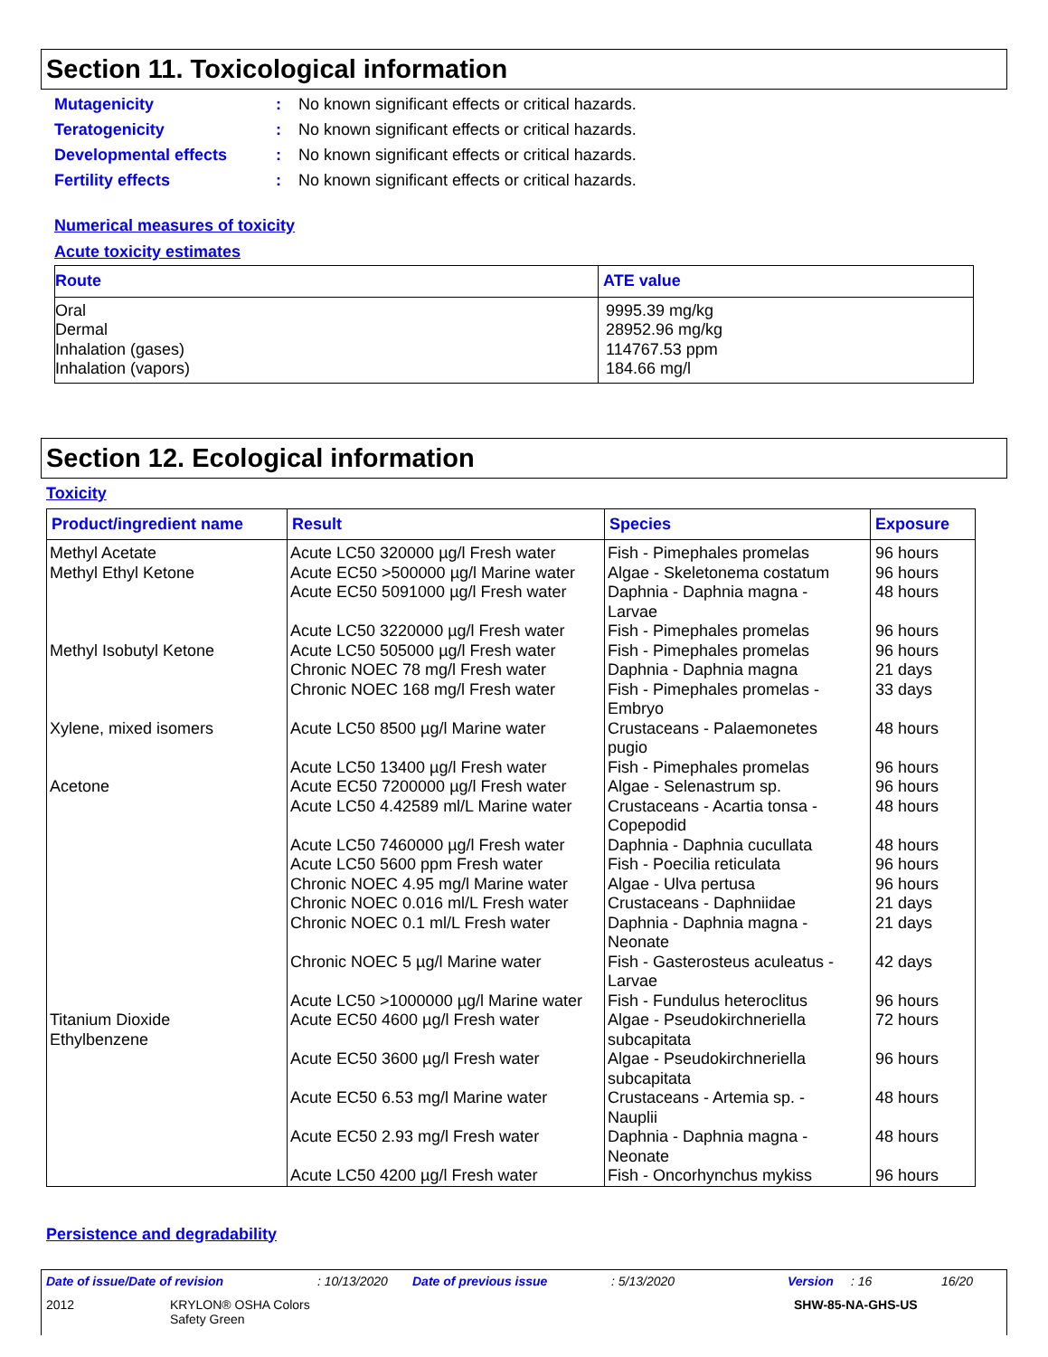Section 11. Toxicological information
Mutagenicity: No known significant effects or critical hazards.
Teratogenicity: No known significant effects or critical hazards.
Developmental effects: No known significant effects or critical hazards.
Fertility effects: No known significant effects or critical hazards.
Numerical measures of toxicity
Acute toxicity estimates
| Route | ATE value |
| --- | --- |
| Oral Dermal Inhalation (gases) Inhalation (vapors) | 9995.39 mg/kg 28952.96 mg/kg 114767.53 ppm 184.66 mg/l |
Section 12. Ecological information
Toxicity
| Product/ingredient name | Result | Species | Exposure |
| --- | --- | --- | --- |
| Methyl Acetate Methyl Ethyl Ketone Methyl Isobutyl Ketone Xylene, mixed isomers Acetone Titanium Dioxide Ethylbenzene | Acute LC50 320000 µg/l Fresh water Acute EC50 >500000 µg/l Marine water Acute EC50 5091000 µg/l Fresh water Acute LC50 3220000 µg/l Fresh water Acute LC50 505000 µg/l Fresh water Chronic NOEC 78 mg/l Fresh water Chronic NOEC 168 mg/l Fresh water Acute LC50 8500 µg/l Marine water Acute LC50 13400 µg/l Fresh water Acute EC50 7200000 µg/l Fresh water Acute LC50 4.42589 ml/L Marine water Acute LC50 7460000 µg/l Fresh water Acute LC50 5600 ppm Fresh water Chronic NOEC 4.95 mg/l Marine water Chronic NOEC 0.016 ml/L Fresh water Chronic NOEC 0.1 ml/L Fresh water Chronic NOEC 5 µg/l Marine water Acute LC50 >1000000 µg/l Marine water Acute EC50 4600 µg/l Fresh water Acute EC50 3600 µg/l Fresh water Acute EC50 6.53 mg/l Marine water Acute EC50 2.93 mg/l Fresh water Acute LC50 4200 µg/l Fresh water | Fish - Pimephales promelas Algae - Skeletonema costatum Daphnia - Daphnia magna - Larvae Fish - Pimephales promelas Fish - Pimephales promelas Daphnia - Daphnia magna Fish - Pimephales promelas - Embryo Crustaceans - Palaemonetes pugio Fish - Pimephales promelas Algae - Selenastrum sp. Crustaceans - Acartia tonsa - Copepodid Daphnia - Daphnia cucullata Fish - Poecilia reticulata Algae - Ulva pertusa Crustaceans - Daphniidae Daphnia - Daphnia magna - Neonate Fish - Gasterosteus aculeatus - Larvae Fish - Fundulus heteroclitus Algae - Pseudokirchneriella subcapitata Algae - Pseudokirchneriella subcapitata Crustaceans - Artemia sp. - Nauplii Daphnia - Daphnia magna - Neonate Fish - Oncorhynchus mykiss | 96 hours 96 hours 48 hours 96 hours 96 hours 21 days 33 days 48 hours 96 hours 96 hours 48 hours 48 hours 96 hours 96 hours 21 days 21 days 42 days 96 hours 72 hours 96 hours 48 hours 48 hours 96 hours |
Persistence and degradability
Date of issue/Date of revision: 10/13/2020 Date of previous issue: 5/13/2020 Version: 16 16/20
2012 KRYLON® OSHA Colors
Safety Green SHW-85-NA-GHS-US